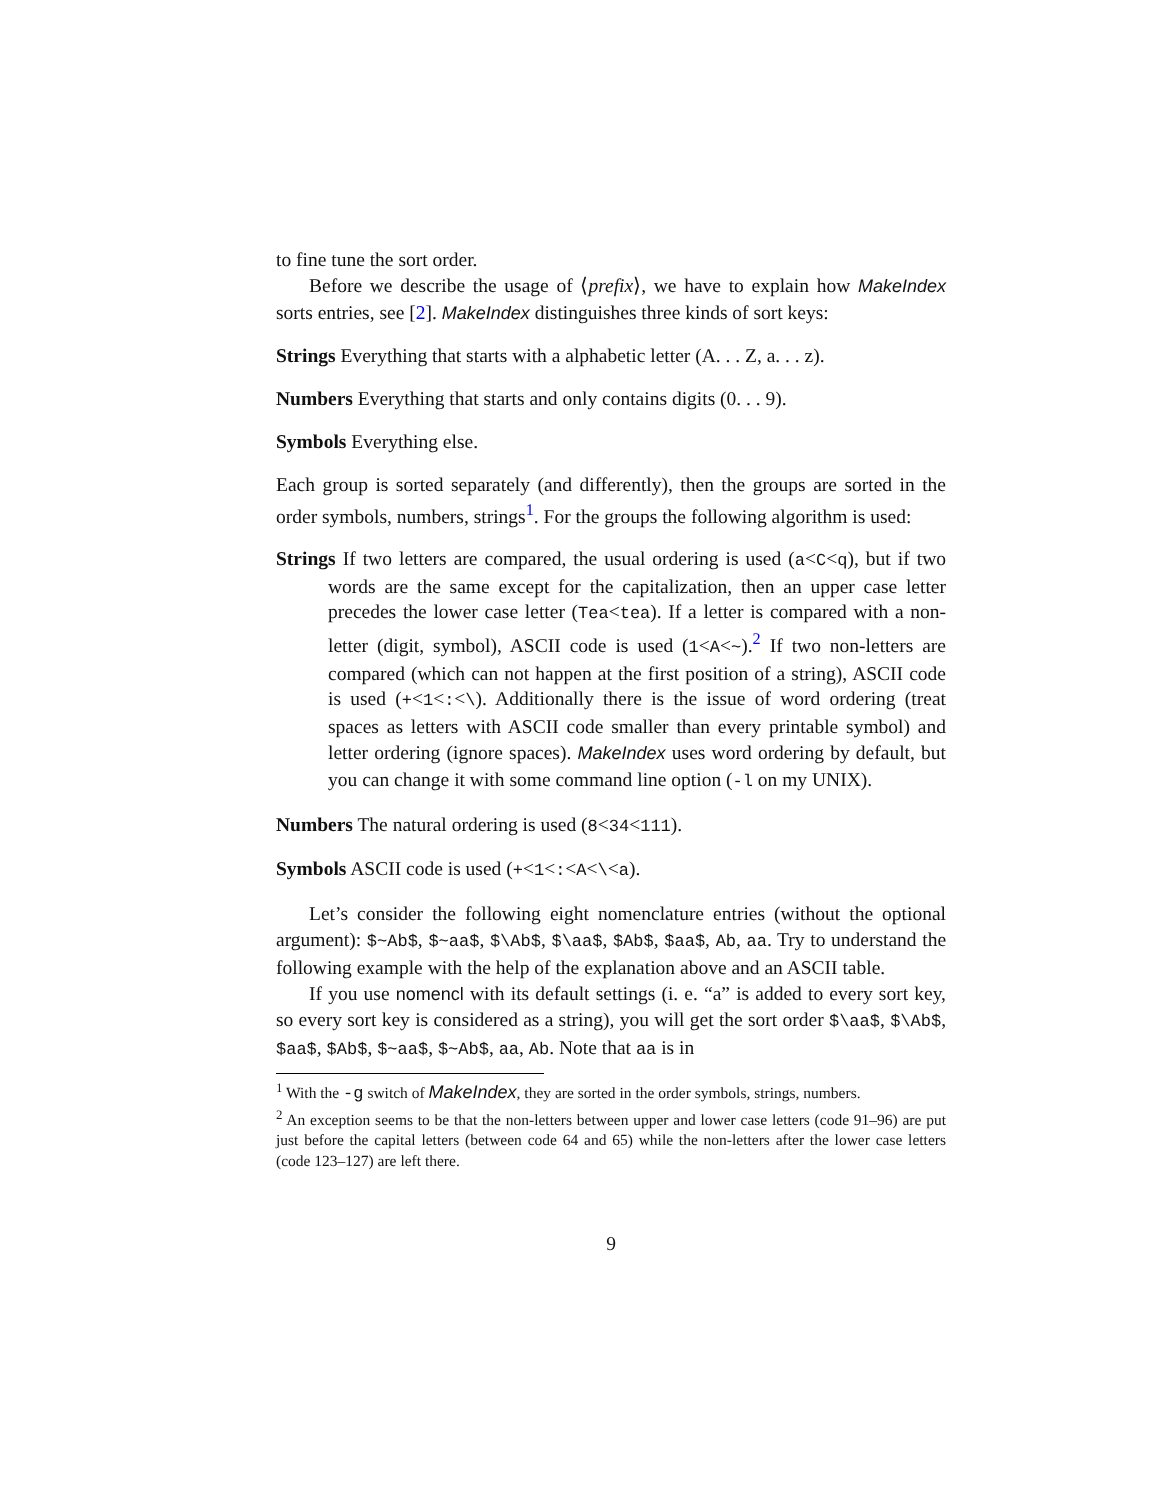to fine tune the sort order.
Before we describe the usage of ⟨prefix⟩, we have to explain how MakeIndex sorts entries, see [2]. MakeIndex distinguishes three kinds of sort keys:
Strings Everything that starts with a alphabetic letter (A. . . Z, a. . . z).
Numbers Everything that starts and only contains digits (0. . . 9).
Symbols Everything else.
Each group is sorted separately (and differently), then the groups are sorted in the order symbols, numbers, strings<sup>1</sup>. For the groups the following algorithm is used:
Strings If two letters are compared, the usual ordering is used (a<C<q), but if two words are the same except for the capitalization, then an upper case letter precedes the lower case letter (Tea<tea). If a letter is compared with a non-letter (digit, symbol), ASCII code is used (1<A<~).<sup>2</sup> If two non-letters are compared (which can not happen at the first position of a string), ASCII code is used (+<1<:<\). Additionally there is the issue of word ordering (treat spaces as letters with ASCII code smaller than every printable symbol) and letter ordering (ignore spaces). MakeIndex uses word ordering by default, but you can change it with some command line option (-l on my UNIX).
Numbers The natural ordering is used (8<34<111).
Symbols ASCII code is used (+<1<:<A<\<a).
Let’s consider the following eight nomenclature entries (without the optional argument): $~Ab$, $~aa$, $\Ab$, $\aa$, $Ab$, $aa$, Ab, aa. Try to understand the following example with the help of the explanation above and an ASCII table.
If you use nomencl with its default settings (i. e. “a” is added to every sort key, so every sort key is considered as a string), you will get the sort order $\aa$, $\Ab$, $aa$, $Ab$, $~aa$, $~Ab$, aa, Ab. Note that aa is in
<sup>1</sup> With the -g switch of MakeIndex, they are sorted in the order symbols, strings, numbers.
<sup>2</sup> An exception seems to be that the non-letters between upper and lower case letters (code 91–96) are put just before the capital letters (between code 64 and 65) while the non-letters after the lower case letters (code 123–127) are left there.
9